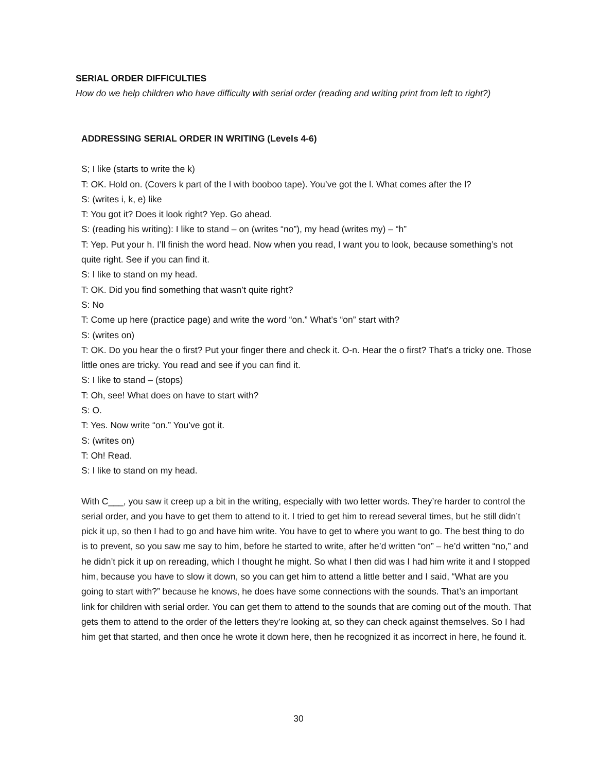SERIAL ORDER DIFFICULTIES
How do we help children who have difficulty with serial order (reading and writing print from left to right?)
ADDRESSING SERIAL ORDER IN WRITING (Levels 4-6)
S; I like (starts to write the k)
T: OK. Hold on. (Covers k part of the l with booboo tape). You’ve got the l. What comes after the l?
S: (writes i, k, e) like
T: You got it? Does it look right? Yep. Go ahead.
S: (reading his writing): I like to stand – on (writes “no”), my head (writes my) – “h”
T: Yep. Put your h. I’ll finish the word head. Now when you read, I want you to look, because something’s not quite right. See if you can find it.
S: I like to stand on my head.
T: OK. Did you find something that wasn’t quite right?
S: No
T: Come up here (practice page) and write the word “on.” What’s “on” start with?
S: (writes on)
T: OK. Do you hear the o first? Put your finger there and check it. O-n. Hear the o first? That’s a tricky one. Those little ones are tricky. You read and see if you can find it.
S: I like to stand – (stops)
T: Oh, see! What does on have to start with?
S: O.
T: Yes. Now write “on.” You’ve got it.
S: (writes on)
T: Oh! Read.
S: I like to stand on my head.
With C___, you saw it creep up a bit in the writing, especially with two letter words. They’re harder to control the serial order, and you have to get them to attend to it. I tried to get him to reread several times, but he still didn’t pick it up, so then I had to go and have him write. You have to get to where you want to go. The best thing to do is to prevent, so you saw me say to him, before he started to write, after he’d written “on” – he’d written “no,” and he didn’t pick it up on rereading, which I thought he might. So what I then did was I had him write it and I stopped him, because you have to slow it down, so you can get him to attend a little better and I said, “What are you going to start with?” because he knows, he does have some connections with the sounds. That’s an important link for children with serial order. You can get them to attend to the sounds that are coming out of the mouth. That gets them to attend to the order of the letters they’re looking at, so they can check against themselves. So I had him get that started, and then once he wrote it down here, then he recognized it as incorrect in here, he found it.
30